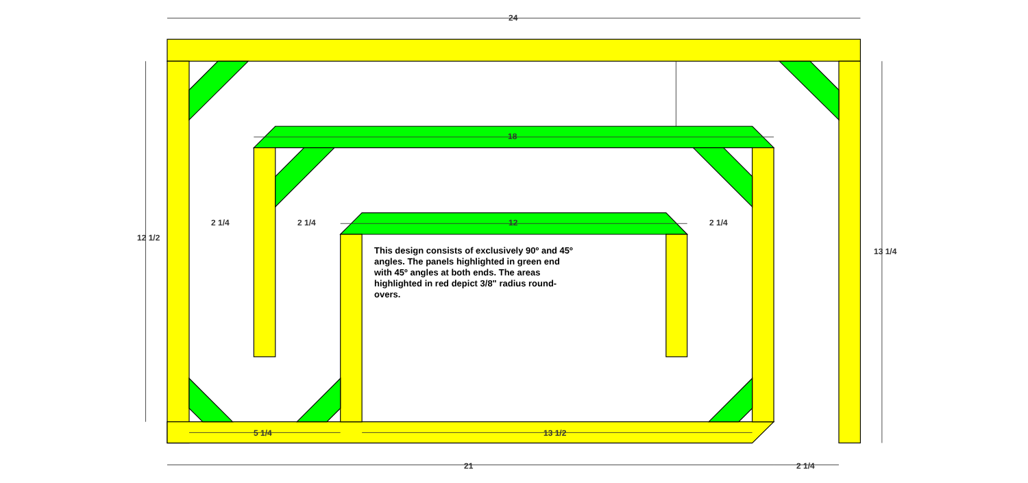This design consists of exclusively 90º and 45º angles. The panels highlighted in green end with 45º angles at both ends. The areas highlighted in red depict 3/8" radius round-overs.
24
18
12
21 2 1/4
5 1/4 13 1/2
2 1/4 2 1/4 2 1/4
12 1/2
13 1/4